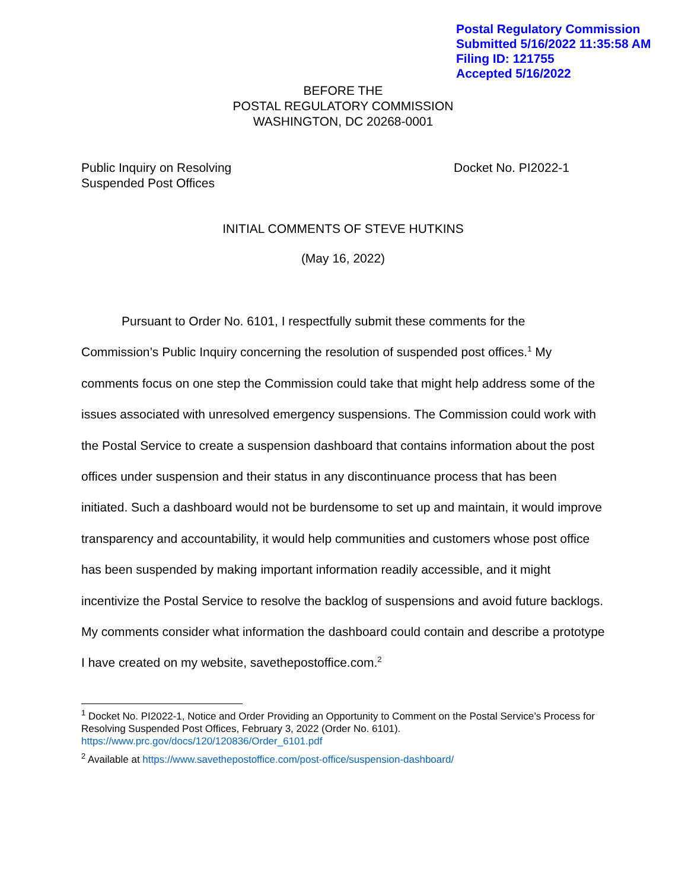Postal Regulatory Commission
Submitted 5/16/2022 11:35:58 AM
Filing ID: 121755
Accepted 5/16/2022
BEFORE THE
POSTAL REGULATORY COMMISSION
WASHINGTON, DC 20268-0001
Public Inquiry on Resolving
Suspended Post Offices
Docket No. PI2022-1
INITIAL COMMENTS OF STEVE HUTKINS
(May 16, 2022)
Pursuant to Order No. 6101, I respectfully submit these comments for the Commission’s Public Inquiry concerning the resolution of suspended post offices.<sup>1</sup> My comments focus on one step the Commission could take that might help address some of the issues associated with unresolved emergency suspensions. The Commission could work with the Postal Service to create a suspension dashboard that contains information about the post offices under suspension and their status in any discontinuance process that has been initiated. Such a dashboard would not be burdensome to set up and maintain, it would improve transparency and accountability, it would help communities and customers whose post office has been suspended by making important information readily accessible, and it might incentivize the Postal Service to resolve the backlog of suspensions and avoid future backlogs. My comments consider what information the dashboard could contain and describe a prototype I have created on my website, savethepostoffice.com.<sup>2</sup>
<sup>1</sup> Docket No. PI2022-1, Notice and Order Providing an Opportunity to Comment on the Postal Service’s Process for Resolving Suspended Post Offices, February 3, 2022 (Order No. 6101). https://www.prc.gov/docs/120/120836/Order_6101.pdf
<sup>2</sup> Available at https://www.savethepostoffice.com/post-office/suspension-dashboard/